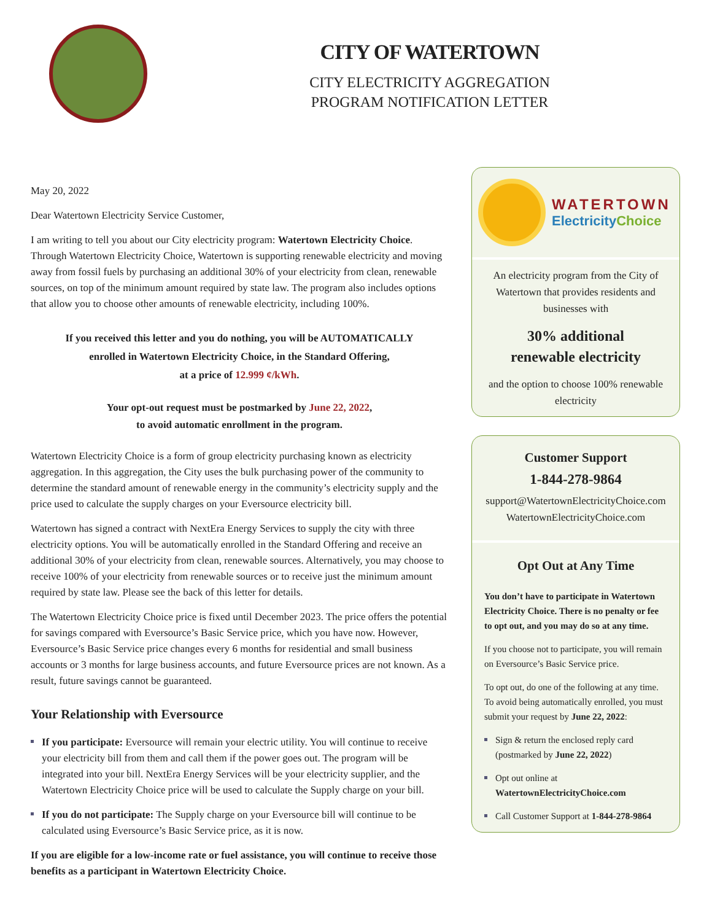CITY OF WATERTOWN
CITY ELECTRICITY AGGREGATION
PROGRAM NOTIFICATION LETTER
May 20, 2022
Dear Watertown Electricity Service Customer,
I am writing to tell you about our City electricity program: Watertown Electricity Choice. Through Watertown Electricity Choice, Watertown is supporting renewable electricity and moving away from fossil fuels by purchasing an additional 30% of your electricity from clean, renewable sources, on top of the minimum amount required by state law. The program also includes options that allow you to choose other amounts of renewable electricity, including 100%.
If you received this letter and you do nothing, you will be AUTOMATICALLY
enrolled in Watertown Electricity Choice, in the Standard Offering,
at a price of 12.999 ¢/kWh.
Your opt-out request must be postmarked by June 22, 2022,
to avoid automatic enrollment in the program.
Watertown Electricity Choice is a form of group electricity purchasing known as electricity aggregation. In this aggregation, the City uses the bulk purchasing power of the community to determine the standard amount of renewable energy in the community’s electricity supply and the price used to calculate the supply charges on your Eversource electricity bill.
Watertown has signed a contract with NextEra Energy Services to supply the city with three electricity options. You will be automatically enrolled in the Standard Offering and receive an additional 30% of your electricity from clean, renewable sources. Alternatively, you may choose to receive 100% of your electricity from renewable sources or to receive just the minimum amount required by state law. Please see the back of this letter for details.
The Watertown Electricity Choice price is fixed until December 2023. The price offers the potential for savings compared with Eversource’s Basic Service price, which you have now. However, Eversource’s Basic Service price changes every 6 months for residential and small business accounts or 3 months for large business accounts, and future Eversource prices are not known. As a result, future savings cannot be guaranteed.
Your Relationship with Eversource
If you participate: Eversource will remain your electric utility. You will continue to receive your electricity bill from them and call them if the power goes out. The program will be integrated into your bill. NextEra Energy Services will be your electricity supplier, and the Watertown Electricity Choice price will be used to calculate the Supply charge on your bill.
If you do not participate: The Supply charge on your Eversource bill will continue to be calculated using Eversource’s Basic Service price, as it is now.
If you are eligible for a low-income rate or fuel assistance, you will continue to receive those benefits as a participant in Watertown Electricity Choice.
WATERTOWN
Electricity Choice
An electricity program from the City of Watertown that provides residents and businesses with
30% additional
renewable electricity
and the option to choose 100% renewable electricity
Customer Support
1-844-278-9864
support@WatertownElectricityChoice.com
WatertownElectricityChoice.com
Opt Out at Any Time
You don’t have to participate in Watertown Electricity Choice. There is no penalty or fee to opt out, and you may do so at any time.
If you choose not to participate, you will remain on Eversource’s Basic Service price.
To opt out, do one of the following at any time. To avoid being automatically enrolled, you must submit your request by June 22, 2022:
Sign & return the enclosed reply card (postmarked by June 22, 2022)
Opt out online at WatertownElectricityChoice.com
Call Customer Support at 1-844-278-9864